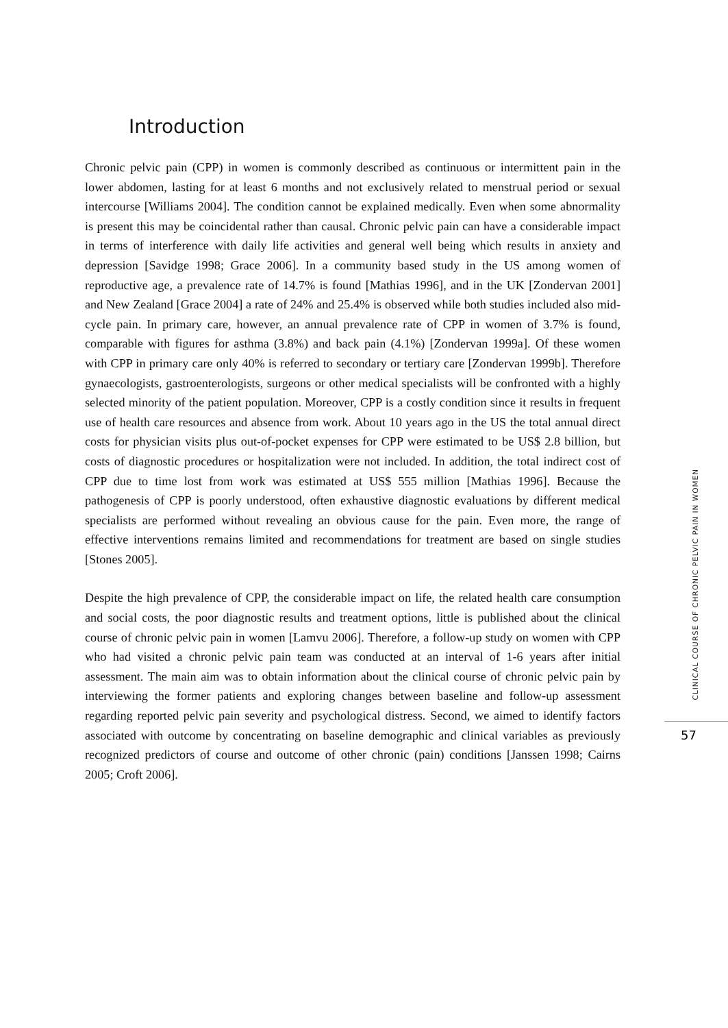Introduction
Chronic pelvic pain (CPP) in women is commonly described as continuous or intermittent pain in the lower abdomen, lasting for at least 6 months and not exclusively related to menstrual period or sexual intercourse [Williams 2004]. The condition cannot be explained medically. Even when some abnormality is present this may be coincidental rather than causal. Chronic pelvic pain can have a considerable impact in terms of interference with daily life activities and general well being which results in anxiety and depression [Savidge 1998; Grace 2006]. In a community based study in the US among women of reproductive age, a prevalence rate of 14.7% is found [Mathias 1996], and in the UK [Zondervan 2001] and New Zealand [Grace 2004] a rate of 24% and 25.4% is observed while both studies included also mid-cycle pain. In primary care, however, an annual prevalence rate of CPP in women of 3.7% is found, comparable with figures for asthma (3.8%) and back pain (4.1%) [Zondervan 1999a]. Of these women with CPP in primary care only 40% is referred to secondary or tertiary care [Zondervan 1999b]. Therefore gynaecologists, gastroenterologists, surgeons or other medical specialists will be confronted with a highly selected minority of the patient population. Moreover, CPP is a costly condition since it results in frequent use of health care resources and absence from work. About 10 years ago in the US the total annual direct costs for physician visits plus out-of-pocket expenses for CPP were estimated to be US$ 2.8 billion, but costs of diagnostic procedures or hospitalization were not included. In addition, the total indirect cost of CPP due to time lost from work was estimated at US$ 555 million [Mathias 1996]. Because the pathogenesis of CPP is poorly understood, often exhaustive diagnostic evaluations by different medical specialists are performed without revealing an obvious cause for the pain. Even more, the range of effective interventions remains limited and recommendations for treatment are based on single studies [Stones 2005].
Despite the high prevalence of CPP, the considerable impact on life, the related health care consumption and social costs, the poor diagnostic results and treatment options, little is published about the clinical course of chronic pelvic pain in women [Lamvu 2006]. Therefore, a follow-up study on women with CPP who had visited a chronic pelvic pain team was conducted at an interval of 1-6 years after initial assessment. The main aim was to obtain information about the clinical course of chronic pelvic pain by interviewing the former patients and exploring changes between baseline and follow-up assessment regarding reported pelvic pain severity and psychological distress. Second, we aimed to identify factors associated with outcome by concentrating on baseline demographic and clinical variables as previously recognized predictors of course and outcome of other chronic (pain) conditions [Janssen 1998; Cairns 2005; Croft 2006].
CLINICAL COURSE OF CHRONIC PELVIC PAIN IN WOMEN
57